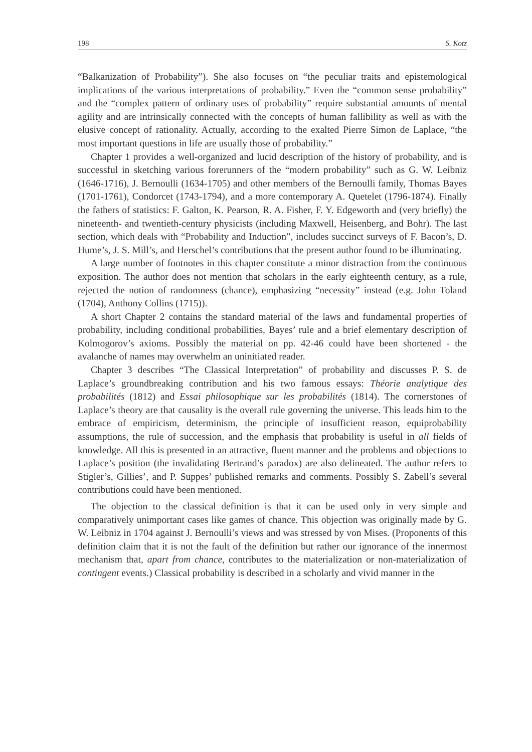198 S. Kotz
“Balkanization of Probability”). She also focuses on “the peculiar traits and epistemological implications of the various interpretations of probability.” Even the “common sense probability” and the “complex pattern of ordinary uses of probability” require substantial amounts of mental agility and are intrinsically connected with the concepts of human fallibility as well as with the elusive concept of rationality. Actually, according to the exalted Pierre Simon de Laplace, “the most important questions in life are usually those of probability.”
Chapter 1 provides a well-organized and lucid description of the history of probability, and is successful in sketching various forerunners of the “modern probability” such as G. W. Leibniz (1646-1716), J. Bernoulli (1634-1705) and other members of the Bernoulli family, Thomas Bayes (1701-1761), Condorcet (1743-1794), and a more contemporary A. Quetelet (1796-1874). Finally the fathers of statistics: F. Galton, K. Pearson, R. A. Fisher, F. Y. Edgeworth and (very briefly) the nineteenth- and twentieth-century physicists (including Maxwell, Heisenberg, and Bohr). The last section, which deals with “Probability and Induction”, includes succinct surveys of F. Bacon’s, D. Hume’s, J. S. Mill’s, and Herschel’s contributions that the present author found to be illuminating.
A large number of footnotes in this chapter constitute a minor distraction from the continuous exposition. The author does not mention that scholars in the early eighteenth century, as a rule, rejected the notion of randomness (chance), emphasizing “necessity” instead (e.g. John Toland (1704), Anthony Collins (1715)).
A short Chapter 2 contains the standard material of the laws and fundamental properties of probability, including conditional probabilities, Bayes’ rule and a brief elementary description of Kolmogorov’s axioms. Possibly the material on pp. 42-46 could have been shortened - the avalanche of names may overwhelm an uninitiated reader.
Chapter 3 describes “The Classical Interpretation” of probability and discusses P. S. de Laplace’s groundbreaking contribution and his two famous essays: Théorie analytique des probabilités (1812) and Essai philosophique sur les probabilités (1814). The cornerstones of Laplace’s theory are that causality is the overall rule governing the universe. This leads him to the embrace of empiricism, determinism, the principle of insufficient reason, equiprobability assumptions, the rule of succession, and the emphasis that probability is useful in all fields of knowledge. All this is presented in an attractive, fluent manner and the problems and objections to Laplace’s position (the invalidating Bertrand’s paradox) are also delineated. The author refers to Stigler’s, Gillies’, and P. Suppes’ published remarks and comments. Possibly S. Zabell’s several contributions could have been mentioned.
The objection to the classical definition is that it can be used only in very simple and comparatively unimportant cases like games of chance. This objection was originally made by G. W. Leibniz in 1704 against J. Bernoulli’s views and was stressed by von Mises. (Proponents of this definition claim that it is not the fault of the definition but rather our ignorance of the innermost mechanism that, apart from chance, contributes to the materialization or non-materialization of contingent events.) Classical probability is described in a scholarly and vivid manner in the